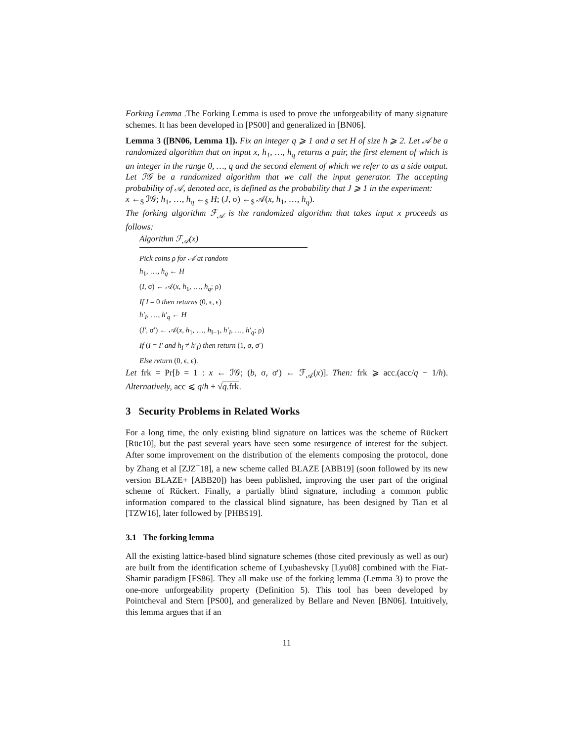Forking Lemma .The Forking Lemma is used to prove the unforgeability of many signature schemes. It has been developed in [PS00] and generalized in [BN06].
Lemma 3 ([BN06, Lemma 1]). Fix an integer q ⩾ 1 and a set H of size h ⩾ 2. Let 𝒜 be a randomized algorithm that on input x, h<sub>1</sub>, …, h<sub>q</sub> returns a pair, the first element of which is an integer in the range 0, …, q and the second element of which we refer to as a side output. Let ℐ𝒢 be a randomized algorithm that we call the input generator. The accepting probability of 𝒜, denoted acc, is defined as the probability that J ⩾ 1 in the experiment:
x ←<sub>$</sub> ℐ𝒢; h<sub>1</sub>, …, h<sub>q</sub> ←<sub>$</sub> H; (J, σ) ←<sub>$</sub> 𝒜(x, h<sub>1</sub>, …, h<sub>q</sub>).
The forking algorithm ℱ<sub>𝒜</sub> is the randomized algorithm that takes input x proceeds as follows:
Algorithm ℱ<sub>𝒜</sub>(x)
Pick coins ρ for 𝒜 at random
h<sub>1</sub>, …, h<sub>q</sub> ← H
(I, σ) ← 𝒜(x, h<sub>1</sub>, …, h<sub>q</sub>; ρ)
If I = 0 then returns (0, ϵ, ϵ)
h′<sub>I</sub>, …, h′<sub>q</sub> ← H
(I′, σ′) ← 𝒜(x, h<sub>1</sub>, …, h<sub>I−1</sub>, h′<sub>I</sub>, …, h′<sub>q</sub>; ρ)
If (I = I′ and h<sub>I</sub> ≠ h′<sub>I</sub>) then return (1, σ, σ′)
Else return (0, ϵ, ϵ).
Let frk = Pr[b = 1 : x ← ℐ𝒢; (b, σ, σ′) ← ℱ<sub>𝒜</sub>(x)]. Then: frk ⩾ acc.(acc/q − 1/h). Alternatively, acc ⩽ q/h + √q.frk.
3 Security Problems in Related Works
For a long time, the only existing blind signature on lattices was the scheme of Rückert [Rüc10], but the past several years have seen some resurgence of interest for the subject. After some improvement on the distribution of the elements composing the protocol, done by Zhang et al [ZJZ<sup>+</sup>18], a new scheme called BLAZE [ABB19] (soon followed by its new version BLAZE+ [ABB20]) has been published, improving the user part of the original scheme of Rückert. Finally, a partially blind signature, including a common public information compared to the classical blind signature, has been designed by Tian et al [TZW16], later followed by [PHBS19].
3.1 The forking lemma
All the existing lattice-based blind signature schemes (those cited previously as well as our) are built from the identification scheme of Lyubashevsky [Lyu08] combined with the Fiat-Shamir paradigm [FS86]. They all make use of the forking lemma (Lemma 3) to prove the one-more unforgeability property (Definition 5). This tool has been developed by Pointcheval and Stern [PS00], and generalized by Bellare and Neven [BN06]. Intuitively, this lemma argues that if an
11